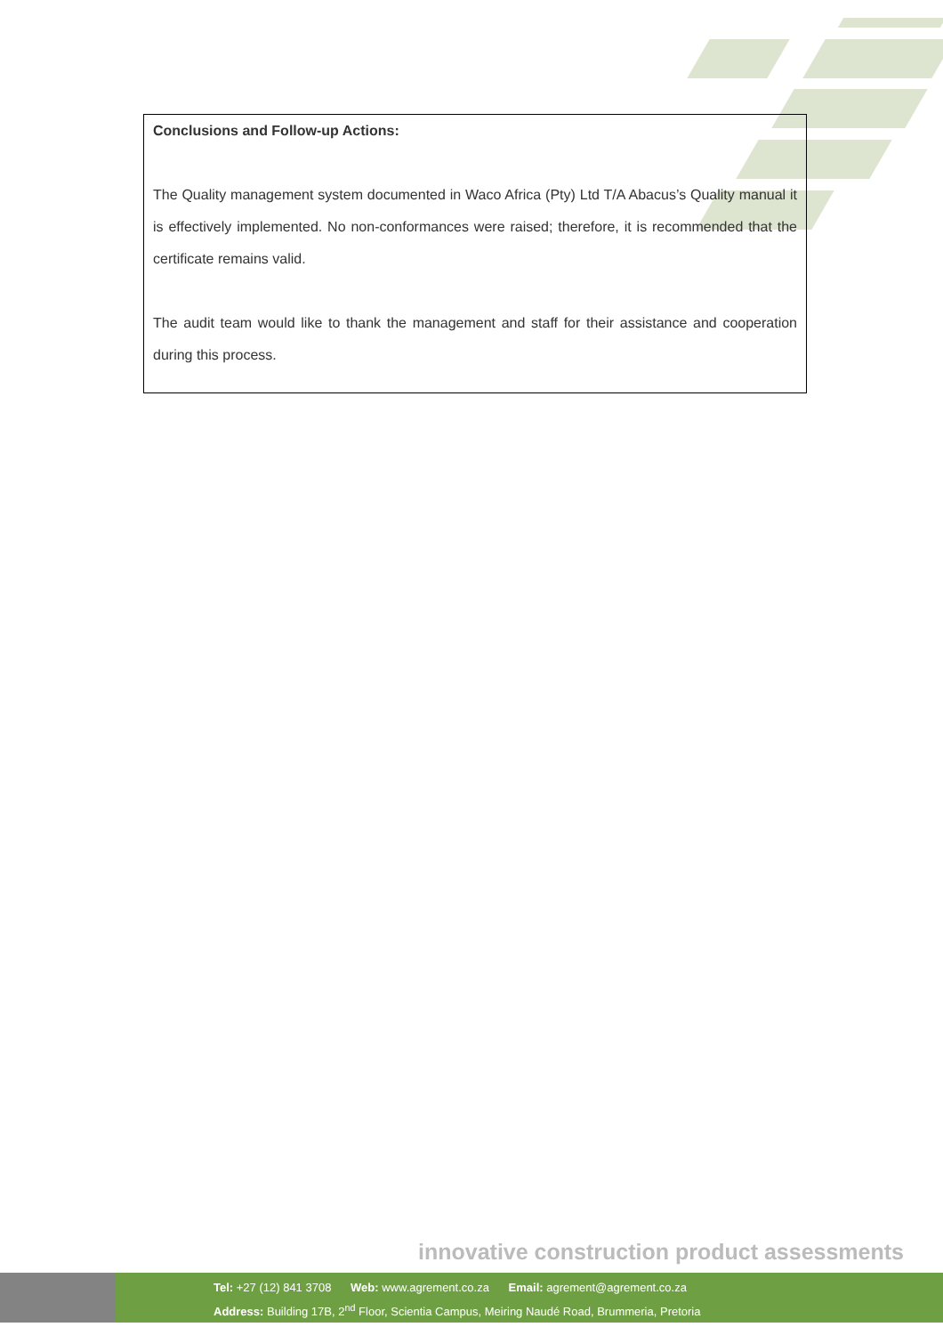Conclusions and Follow-up Actions:
The Quality management system documented in Waco Africa (Pty) Ltd T/A Abacus’s Quality manual it is effectively implemented. No non-conformances were raised; therefore, it is recommended that the certificate remains valid.
The audit team would like to thank the management and staff for their assistance and cooperation during this process.
innovative construction product assessments
Tel: +27 (12) 841 3708 Web: www.agrement.co.za Email: agrement@agrement.co.za
Address: Building 17B, 2<sup>nd</sup> Floor, Scientia Campus, Meiring Naudé Road, Brummeria, Pretoria